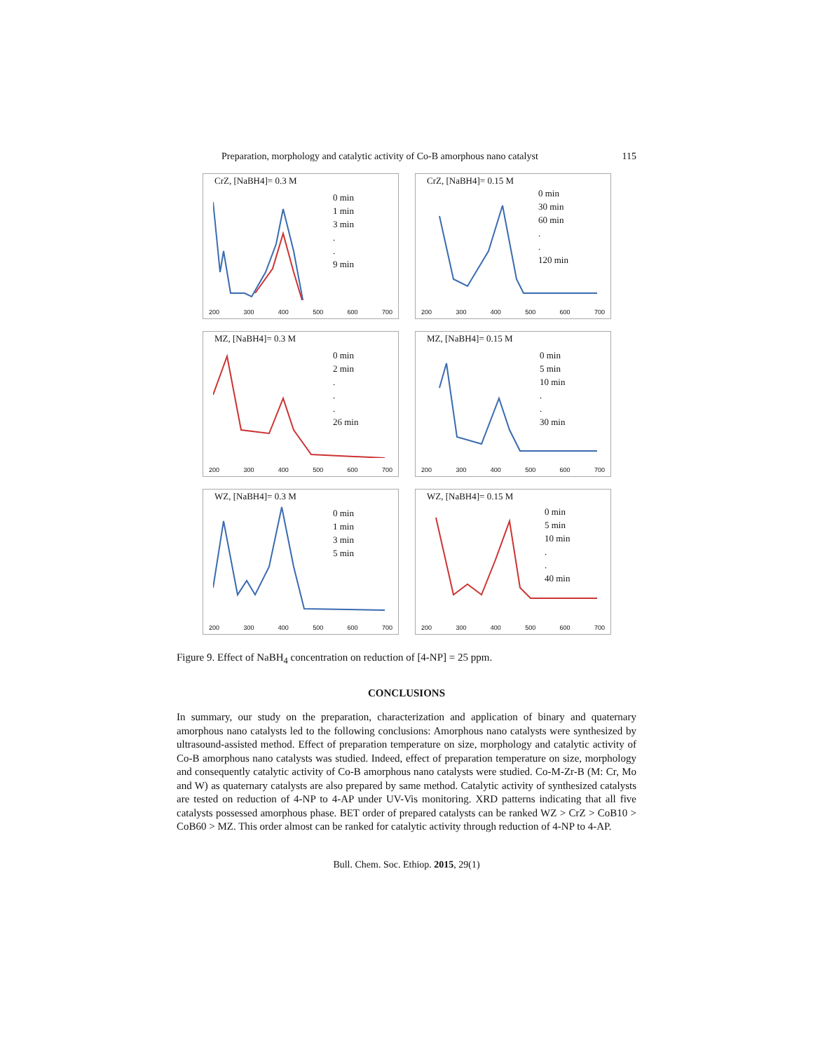Preparation, morphology and catalytic activity of Co-B amorphous nano catalyst 115
CrZ, [NaBH4]= 0.3 M
0 min
1 min
3 min
.
.
9 min
200 300 400 500 600 700
CrZ, [NaBH4]= 0.15 M
0 min
30 min
60 min
.
.
120 min
200 300 400 500 600 700
MZ, [NaBH4]= 0.3 M
0 min
2 min
.
.
.
26 min
200 300 400 500 600 700
MZ, [NaBH4]= 0.15 M
0 min
5 min
10 min
.
.
30 min
200 300 400 500 600 700
WZ, [NaBH4]= 0.3 M
0 min
1 min
3 min
5 min
200 300 400 500 600 700
WZ, [NaBH4]= 0.15 M
0 min
5 min
10 min
.
.
40 min
200 300 400 500 600 700
Figure 9. Effect of NaBH<sub>4</sub> concentration on reduction of [4-NP] = 25 ppm.
CONCLUSIONS
In summary, our study on the preparation, characterization and application of binary and quaternary amorphous nano catalysts led to the following conclusions: Amorphous nano catalysts were synthesized by ultrasound-assisted method. Effect of preparation temperature on size, morphology and catalytic activity of Co-B amorphous nano catalysts was studied. Indeed, effect of preparation temperature on size, morphology and consequently catalytic activity of Co-B amorphous nano catalysts were studied. Co-M-Zr-B (M: Cr, Mo and W) as quaternary catalysts are also prepared by same method. Catalytic activity of synthesized catalysts are tested on reduction of 4-NP to 4-AP under UV-Vis monitoring. XRD patterns indicating that all five catalysts possessed amorphous phase. BET order of prepared catalysts can be ranked WZ > CrZ > CoB10 > CoB60 > MZ. This order almost can be ranked for catalytic activity through reduction of 4-NP to 4-AP.
Bull. Chem. Soc. Ethiop. 2015, 29(1)